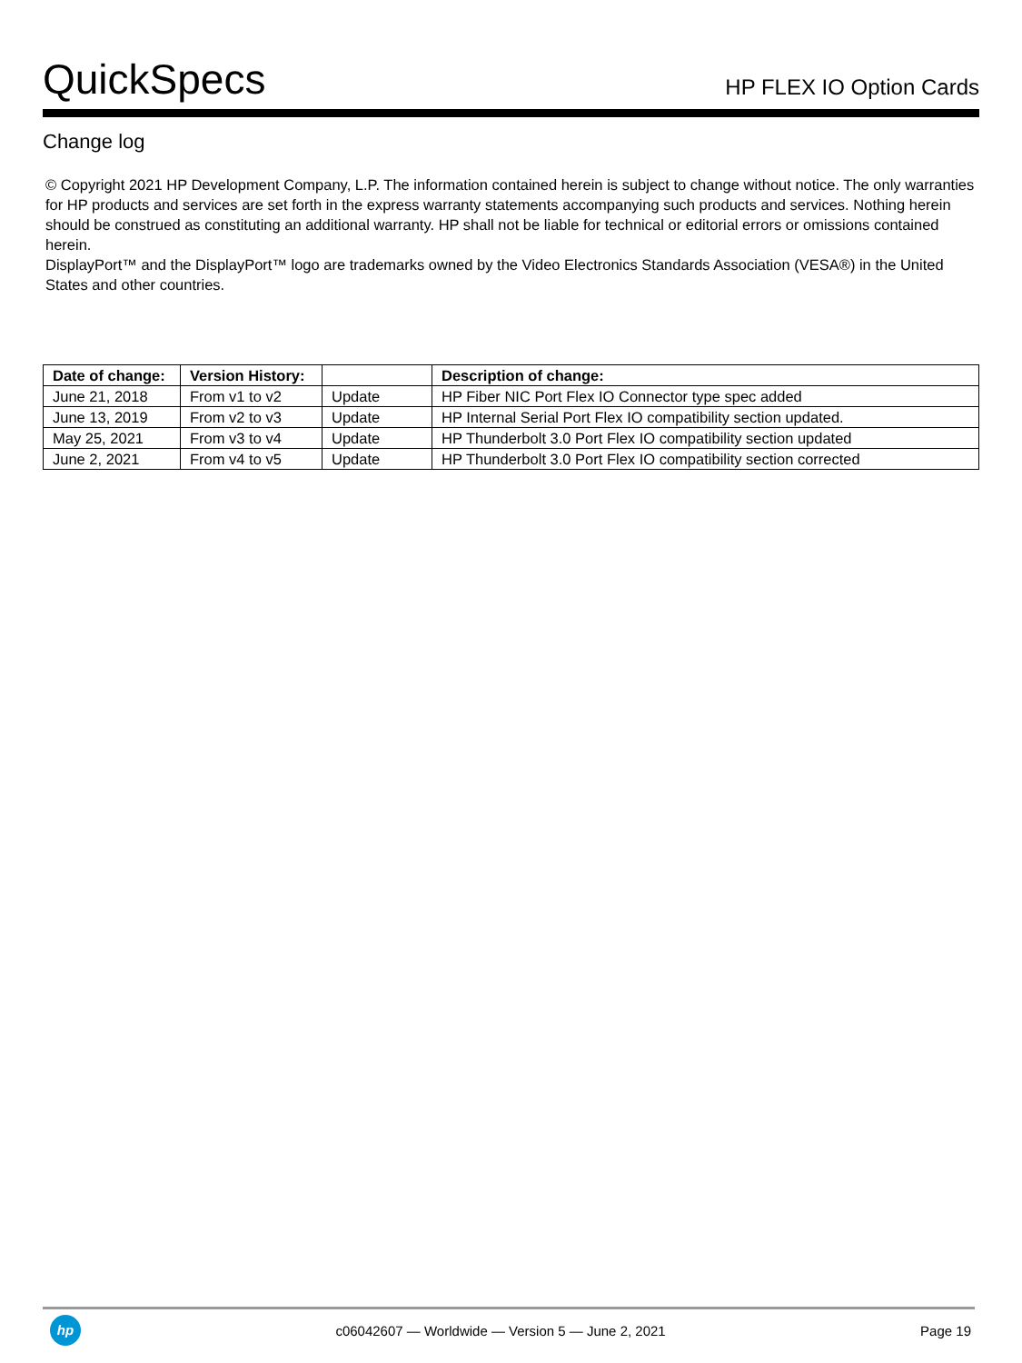QuickSpecs
HP FLEX IO Option Cards
Change log
© Copyright 2021 HP Development Company, L.P. The information contained herein is subject to change without notice. The only warranties for HP products and services are set forth in the express warranty statements accompanying such products and services. Nothing herein should be construed as constituting an additional warranty. HP shall not be liable for technical or editorial errors or omissions contained herein.
DisplayPort™ and the DisplayPort™ logo are trademarks owned by the Video Electronics Standards Association (VESA®) in the United States and other countries.
| Date of change: | Version History: | | Description of change: |
| --- | --- | --- | --- |
| June 21, 2018 | From v1 to v2 | Update | HP Fiber NIC Port Flex IO Connector type spec added |
| June 13, 2019 | From v2 to v3 | Update | HP Internal Serial Port Flex IO compatibility section updated. |
| May 25, 2021 | From v3 to v4 | Update | HP Thunderbolt 3.0 Port Flex IO compatibility section updated |
| June 2, 2021 | From v4 to v5 | Update | HP Thunderbolt 3.0 Port Flex IO compatibility section corrected |
hp
c06042607 — Worldwide — Version 5 — June 2, 2021
Page 19